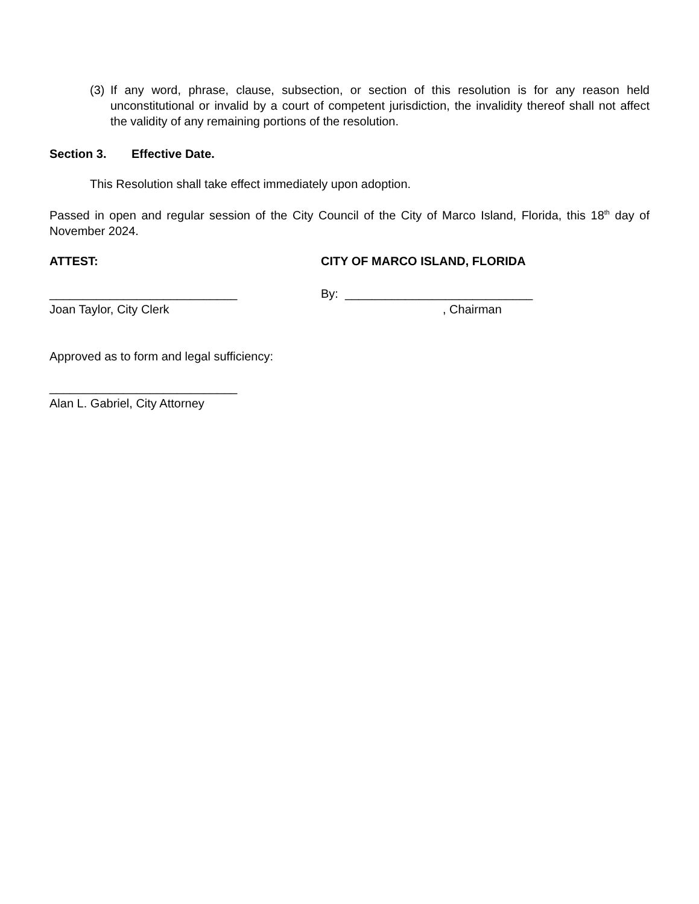(3)
If any word, phrase, clause, subsection, or section of this resolution is for any reason held unconstitutional or invalid by a court of competent jurisdiction, the invalidity thereof shall not affect the validity of any remaining portions of the resolution.
Section 3. Effective Date.
This Resolution shall take effect immediately upon adoption.
Passed in open and regular session of the City Council of the City of Marco Island, Florida, this 18<sup>th</sup> day of November 2024.
ATTEST: CITY OF MARCO ISLAND, FLORIDA
____________________________ By: ____________________________
Joan Taylor, City Clerk , Chairman
Approved as to form and legal sufficiency:
____________________________
Alan L. Gabriel, City Attorney